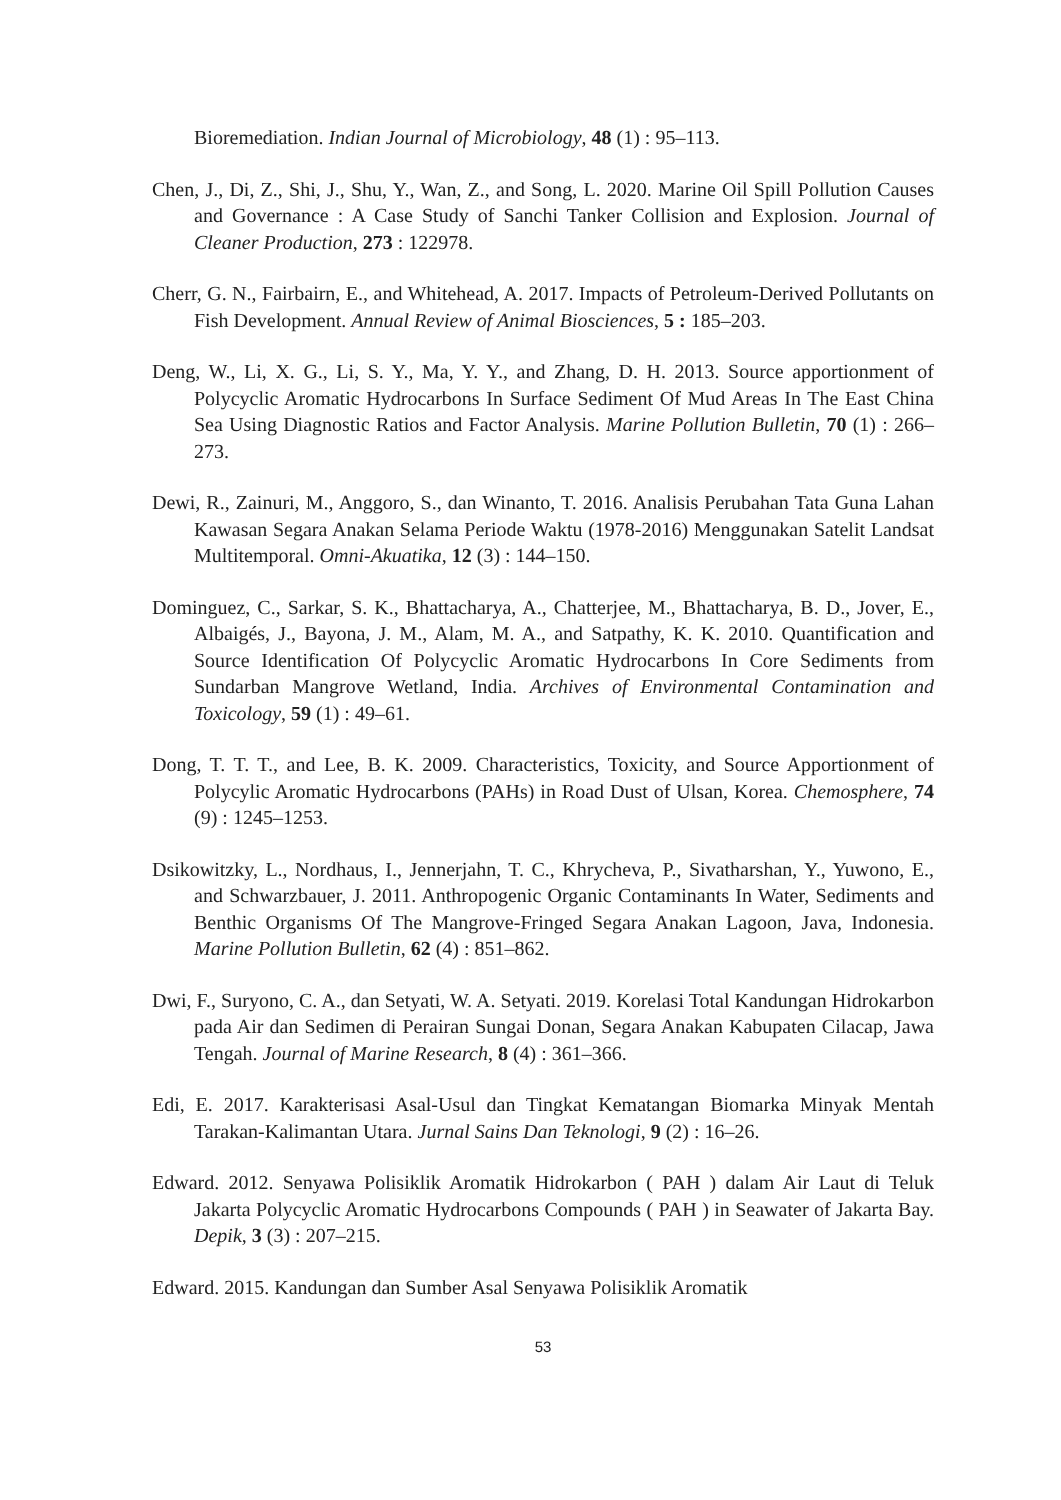Bioremediation. Indian Journal of Microbiology, 48 (1) : 95–113.
Chen, J., Di, Z., Shi, J., Shu, Y., Wan, Z., and Song, L. 2020. Marine Oil Spill Pollution Causes and Governance : A Case Study of Sanchi Tanker Collision and Explosion. Journal of Cleaner Production, 273 : 122978.
Cherr, G. N., Fairbairn, E., and Whitehead, A. 2017. Impacts of Petroleum-Derived Pollutants on Fish Development. Annual Review of Animal Biosciences, 5 : 185–203.
Deng, W., Li, X. G., Li, S. Y., Ma, Y. Y., and Zhang, D. H. 2013. Source apportionment of Polycyclic Aromatic Hydrocarbons In Surface Sediment Of Mud Areas In The East China Sea Using Diagnostic Ratios and Factor Analysis. Marine Pollution Bulletin, 70 (1) : 266–273.
Dewi, R., Zainuri, M., Anggoro, S., dan Winanto, T. 2016. Analisis Perubahan Tata Guna Lahan Kawasan Segara Anakan Selama Periode Waktu (1978-2016) Menggunakan Satelit Landsat Multitemporal. Omni-Akuatika, 12 (3) : 144–150.
Dominguez, C., Sarkar, S. K., Bhattacharya, A., Chatterjee, M., Bhattacharya, B. D., Jover, E., Albaigés, J., Bayona, J. M., Alam, M. A., and Satpathy, K. K. 2010. Quantification and Source Identification Of Polycyclic Aromatic Hydrocarbons In Core Sediments from Sundarban Mangrove Wetland, India. Archives of Environmental Contamination and Toxicology, 59 (1) : 49–61.
Dong, T. T. T., and Lee, B. K. 2009. Characteristics, Toxicity, and Source Apportionment of Polycylic Aromatic Hydrocarbons (PAHs) in Road Dust of Ulsan, Korea. Chemosphere, 74 (9) : 1245–1253.
Dsikowitzky, L., Nordhaus, I., Jennerjahn, T. C., Khrycheva, P., Sivatharshan, Y., Yuwono, E., and Schwarzbauer, J. 2011. Anthropogenic Organic Contaminants In Water, Sediments and Benthic Organisms Of The Mangrove-Fringed Segara Anakan Lagoon, Java, Indonesia. Marine Pollution Bulletin, 62 (4) : 851–862.
Dwi, F., Suryono, C. A., dan Setyati, W. A. Setyati. 2019. Korelasi Total Kandungan Hidrokarbon pada Air dan Sedimen di Perairan Sungai Donan, Segara Anakan Kabupaten Cilacap, Jawa Tengah. Journal of Marine Research, 8 (4) : 361–366.
Edi, E. 2017. Karakterisasi Asal-Usul dan Tingkat Kematangan Biomarka Minyak Mentah Tarakan-Kalimantan Utara. Jurnal Sains Dan Teknologi, 9 (2) : 16–26.
Edward. 2012. Senyawa Polisiklik Aromatik Hidrokarbon ( PAH ) dalam Air Laut di Teluk Jakarta Polycyclic Aromatic Hydrocarbons Compounds ( PAH ) in Seawater of Jakarta Bay. Depik, 3 (3) : 207–215.
Edward. 2015. Kandungan dan Sumber Asal Senyawa Polisiklik Aromatik
53